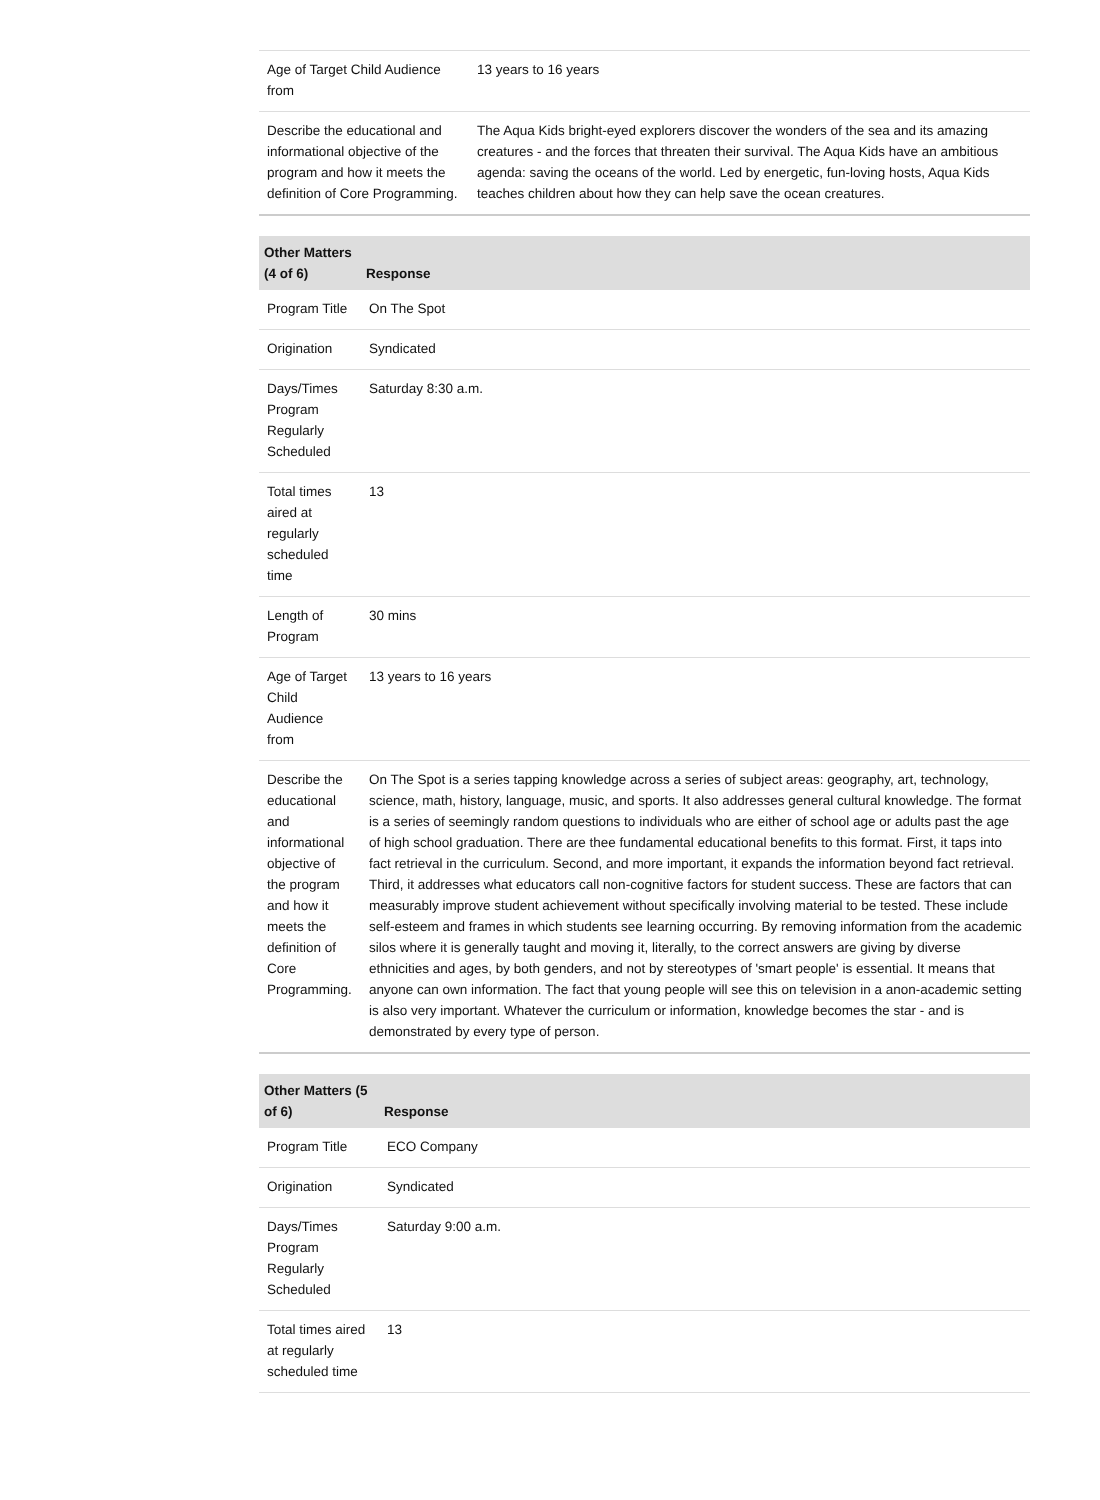| Age of Target Child Audience from | 13 years to 16 years |
| Describe the educational and informational objective of the program and how it meets the definition of Core Programming. | The Aqua Kids bright-eyed explorers discover the wonders of the sea and its amazing creatures - and the forces that threaten their survival. The Aqua Kids have an ambitious agenda: saving the oceans of the world. Led by energetic, fun-loving hosts, Aqua Kids teaches children about how they can help save the ocean creatures. |
| Other Matters (4 of 6) | Response |
| --- | --- |
| Program Title | On The Spot |
| Origination | Syndicated |
| Days/Times Program Regularly Scheduled | Saturday 8:30 a.m. |
| Total times aired at regularly scheduled time | 13 |
| Length of Program | 30 mins |
| Age of Target Child Audience from | 13 years to 16 years |
| Describe the educational and informational objective of the program and how it meets the definition of Core Programming. | On The Spot is a series tapping knowledge across a series of subject areas: geography, art, technology, science, math, history, language, music, and sports. It also addresses general cultural knowledge. The format is a series of seemingly random questions to individuals who are either of school age or adults past the age of high school graduation. There are thee fundamental educational benefits to this format. First, it taps into fact retrieval in the curriculum. Second, and more important, it expands the information beyond fact retrieval. Third, it addresses what educators call non-cognitive factors for student success. These are factors that can measurably improve student achievement without specifically involving material to be tested. These include self-esteem and frames in which students see learning occurring. By removing information from the academic silos where it is generally taught and moving it, literally, to the correct answers are giving by diverse ethnicities and ages, by both genders, and not by stereotypes of 'smart people' is essential. It means that anyone can own information. The fact that young people will see this on television in a anon-academic setting is also very important. Whatever the curriculum or information, knowledge becomes the star - and is demonstrated by every type of person. |
| Other Matters (5 of 6) | Response |
| --- | --- |
| Program Title | ECO Company |
| Origination | Syndicated |
| Days/Times Program Regularly Scheduled | Saturday 9:00 a.m. |
| Total times aired at regularly scheduled time | 13 |